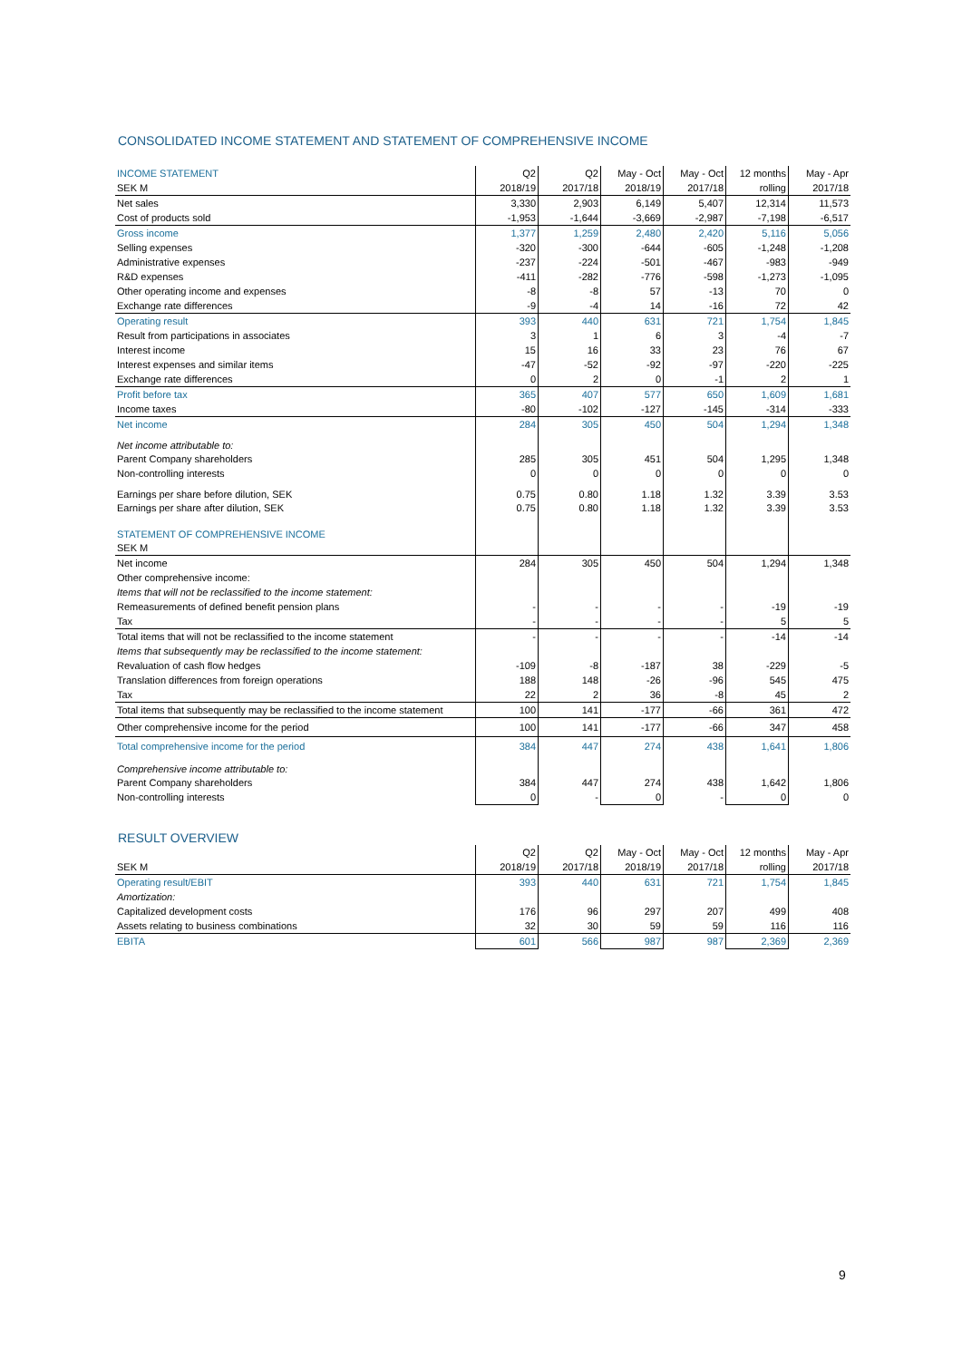CONSOLIDATED INCOME STATEMENT AND STATEMENT OF COMPREHENSIVE INCOME
| INCOME STATEMENT | Q2 | Q2 | May - Oct | May - Oct | 12 months | May - Apr |
| SEK M | 2018/19 | 2017/18 | 2018/19 | 2017/18 | rolling | 2017/18 |
| Net sales | 3,330 | 2,903 | 6,149 | 5,407 | 12,314 | 11,573 |
| Cost of products sold | -1,953 | -1,644 | -3,669 | -2,987 | -7,198 | -6,517 |
| Gross income | 1,377 | 1,259 | 2,480 | 2,420 | 5,116 | 5,056 |
| Selling expenses | -320 | -300 | -644 | -605 | -1,248 | -1,208 |
| Administrative expenses | -237 | -224 | -501 | -467 | -983 | -949 |
| R&D expenses | -411 | -282 | -776 | -598 | -1,273 | -1,095 |
| Other operating income and expenses | -8 | -8 | 57 | -13 | 70 | 0 |
| Exchange rate differences | -9 | -4 | 14 | -16 | 72 | 42 |
| Operating result | 393 | 440 | 631 | 721 | 1,754 | 1,845 |
| Result from participations in associates | 3 | 1 | 6 | 3 | -4 | -7 |
| Interest income | 15 | 16 | 33 | 23 | 76 | 67 |
| Interest expenses and similar items | -47 | -52 | -92 | -97 | -220 | -225 |
| Exchange rate differences | 0 | 2 | 0 | -1 | 2 | 1 |
| Profit before tax | 365 | 407 | 577 | 650 | 1,609 | 1,681 |
| Income taxes | -80 | -102 | -127 | -145 | -314 | -333 |
| Net income | 284 | 305 | 450 | 504 | 1,294 | 1,348 |
| Net income attributable to: | | | | | | |
| Parent Company shareholders | 285 | 305 | 451 | 504 | 1,295 | 1,348 |
| Non-controlling interests | 0 | 0 | 0 | 0 | 0 | 0 |
| Earnings per share before dilution, SEK | 0.75 | 0.80 | 1.18 | 1.32 | 3.39 | 3.53 |
| Earnings per share after dilution, SEK | 0.75 | 0.80 | 1.18 | 1.32 | 3.39 | 3.53 |
| STATEMENT OF COMPREHENSIVE INCOME | | | | | | |
| SEK M | | | | | | |
| Net income | 284 | 305 | 450 | 504 | 1,294 | 1,348 |
| Other comprehensive income: | | | | | | |
| Items that will not be reclassified to the income statement: | | | | | | |
| Remeasurements of defined benefit pension plans | - | - | - | - | -19 | -19 |
| Tax | - | - | - | - | 5 | 5 |
| Total items that will not be reclassified to the income statement | - | - | - | - | -14 | -14 |
| Items that subsequently may be reclassified to the income statement: | | | | | | |
| Revaluation of cash flow hedges | -109 | -8 | -187 | 38 | -229 | -5 |
| Translation differences from foreign operations | 188 | 148 | -26 | -96 | 545 | 475 |
| Tax | 22 | 2 | 36 | -8 | 45 | 2 |
| Total items that subsequently may be reclassified to the income statement | 100 | 141 | -177 | -66 | 361 | 472 |
| Other comprehensive income for the period | 100 | 141 | -177 | -66 | 347 | 458 |
| Total comprehensive income for the period | 384 | 447 | 274 | 438 | 1,641 | 1,806 |
| Comprehensive income attributable to: | | | | | | |
| Parent Company shareholders | 384 | 447 | 274 | 438 | 1,642 | 1,806 |
| Non-controlling interests | 0 | - | 0 | - | 0 | 0 |
RESULT OVERVIEW
| | Q2 | Q2 | May - Oct | May - Oct | 12 months | May - Apr |
| SEK M | 2018/19 | 2017/18 | 2018/19 | 2017/18 | rolling | 2017/18 |
| Operating result/EBIT | 393 | 440 | 631 | 721 | 1,754 | 1,845 |
| Amortization: | | | | | | |
| Capitalized development costs | 176 | 96 | 297 | 207 | 499 | 408 |
| Assets relating to business combinations | 32 | 30 | 59 | 59 | 116 | 116 |
| EBITA | 601 | 566 | 987 | 987 | 2,369 | 2,369 |
9